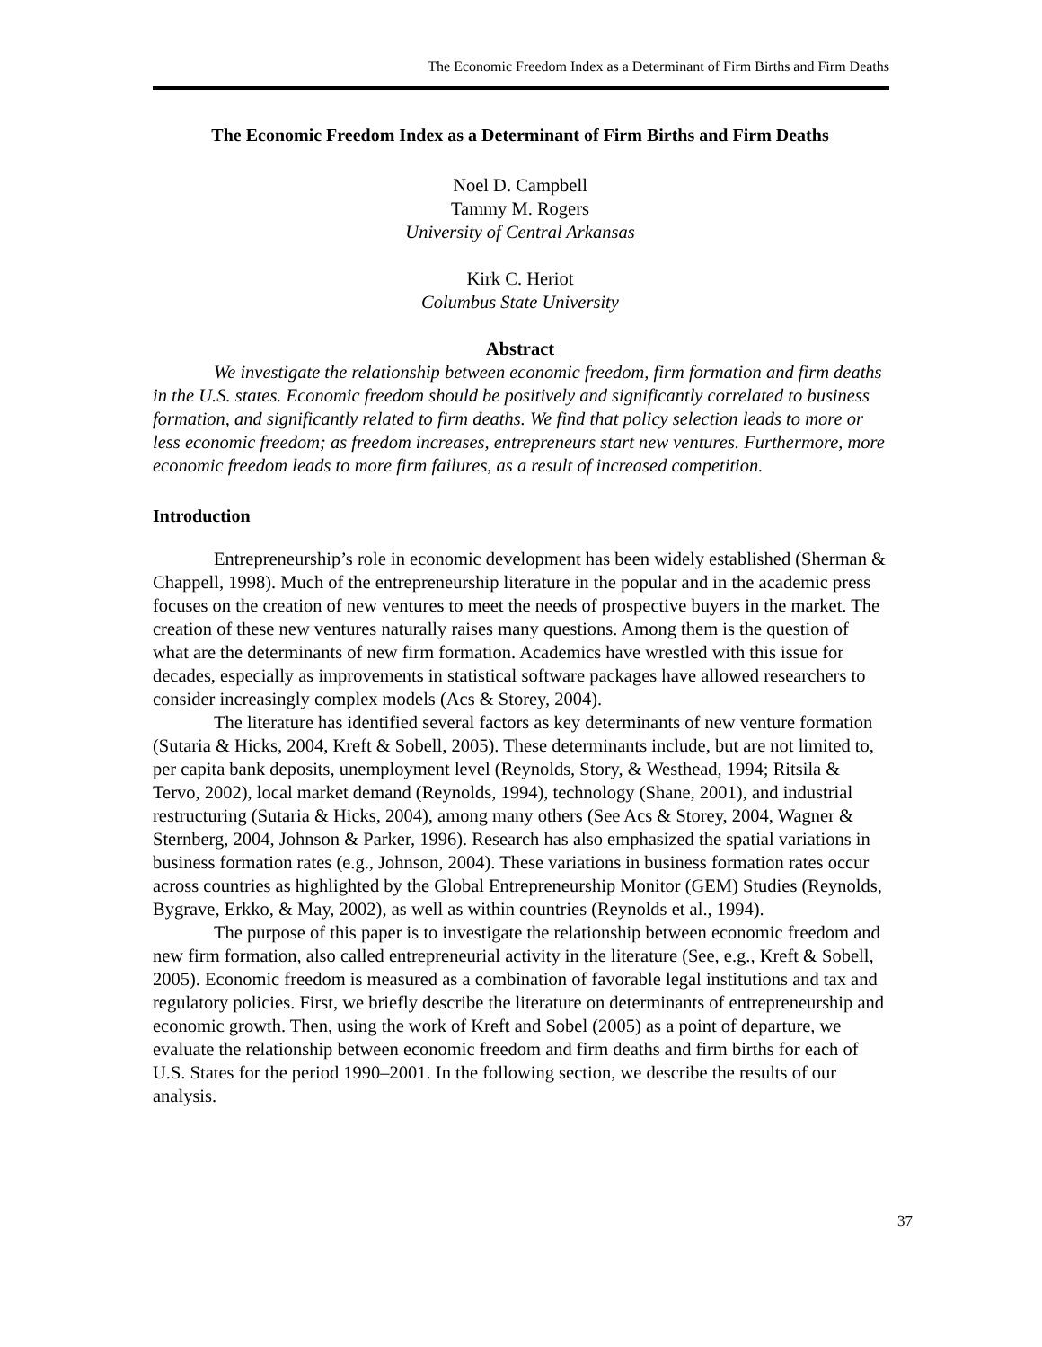The Economic Freedom Index as a Determinant of Firm Births and Firm Deaths
The Economic Freedom Index as a Determinant of Firm Births and Firm Deaths
Noel D. Campbell
Tammy M. Rogers
University of Central Arkansas
Kirk C. Heriot
Columbus State University
Abstract
We investigate the relationship between economic freedom, firm formation and firm deaths in the U.S. states. Economic freedom should be positively and significantly correlated to business formation, and significantly related to firm deaths. We find that policy selection leads to more or less economic freedom; as freedom increases, entrepreneurs start new ventures. Furthermore, more economic freedom leads to more firm failures, as a result of increased competition.
Introduction
Entrepreneurship’s role in economic development has been widely established (Sherman & Chappell, 1998). Much of the entrepreneurship literature in the popular and in the academic press focuses on the creation of new ventures to meet the needs of prospective buyers in the market. The creation of these new ventures naturally raises many questions. Among them is the question of what are the determinants of new firm formation. Academics have wrestled with this issue for decades, especially as improvements in statistical software packages have allowed researchers to consider increasingly complex models (Acs & Storey, 2004).
The literature has identified several factors as key determinants of new venture formation (Sutaria & Hicks, 2004, Kreft & Sobell, 2005). These determinants include, but are not limited to, per capita bank deposits, unemployment level (Reynolds, Story, & Westhead, 1994; Ritsila & Tervo, 2002), local market demand (Reynolds, 1994), technology (Shane, 2001), and industrial restructuring (Sutaria & Hicks, 2004), among many others (See Acs & Storey, 2004, Wagner & Sternberg, 2004, Johnson & Parker, 1996). Research has also emphasized the spatial variations in business formation rates (e.g., Johnson, 2004). These variations in business formation rates occur across countries as highlighted by the Global Entrepreneurship Monitor (GEM) Studies (Reynolds, Bygrave, Erkko, & May, 2002), as well as within countries (Reynolds et al., 1994).
The purpose of this paper is to investigate the relationship between economic freedom and new firm formation, also called entrepreneurial activity in the literature (See, e.g., Kreft & Sobell, 2005). Economic freedom is measured as a combination of favorable legal institutions and tax and regulatory policies. First, we briefly describe the literature on determinants of entrepreneurship and economic growth. Then, using the work of Kreft and Sobel (2005) as a point of departure, we evaluate the relationship between economic freedom and firm deaths and firm births for each of U.S. States for the period 1990–2001. In the following section, we describe the results of our analysis.
37